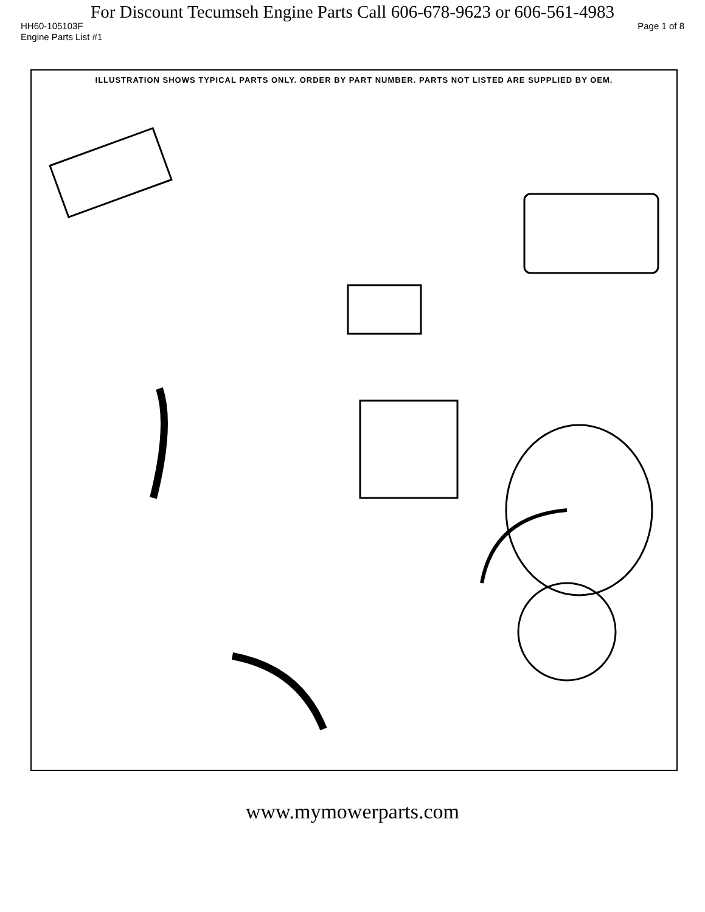For Discount Tecumseh Engine Parts Call 606-678-9623 or 606-561-4983
HH60-105103F Page 1 of 8
Engine Parts List #1
ILLUSTRATION SHOWS TYPICAL PARTS ONLY. ORDER BY PART NUMBER. PARTS NOT LISTED ARE SUPPLIED BY OEM.
www.mymowerparts.com